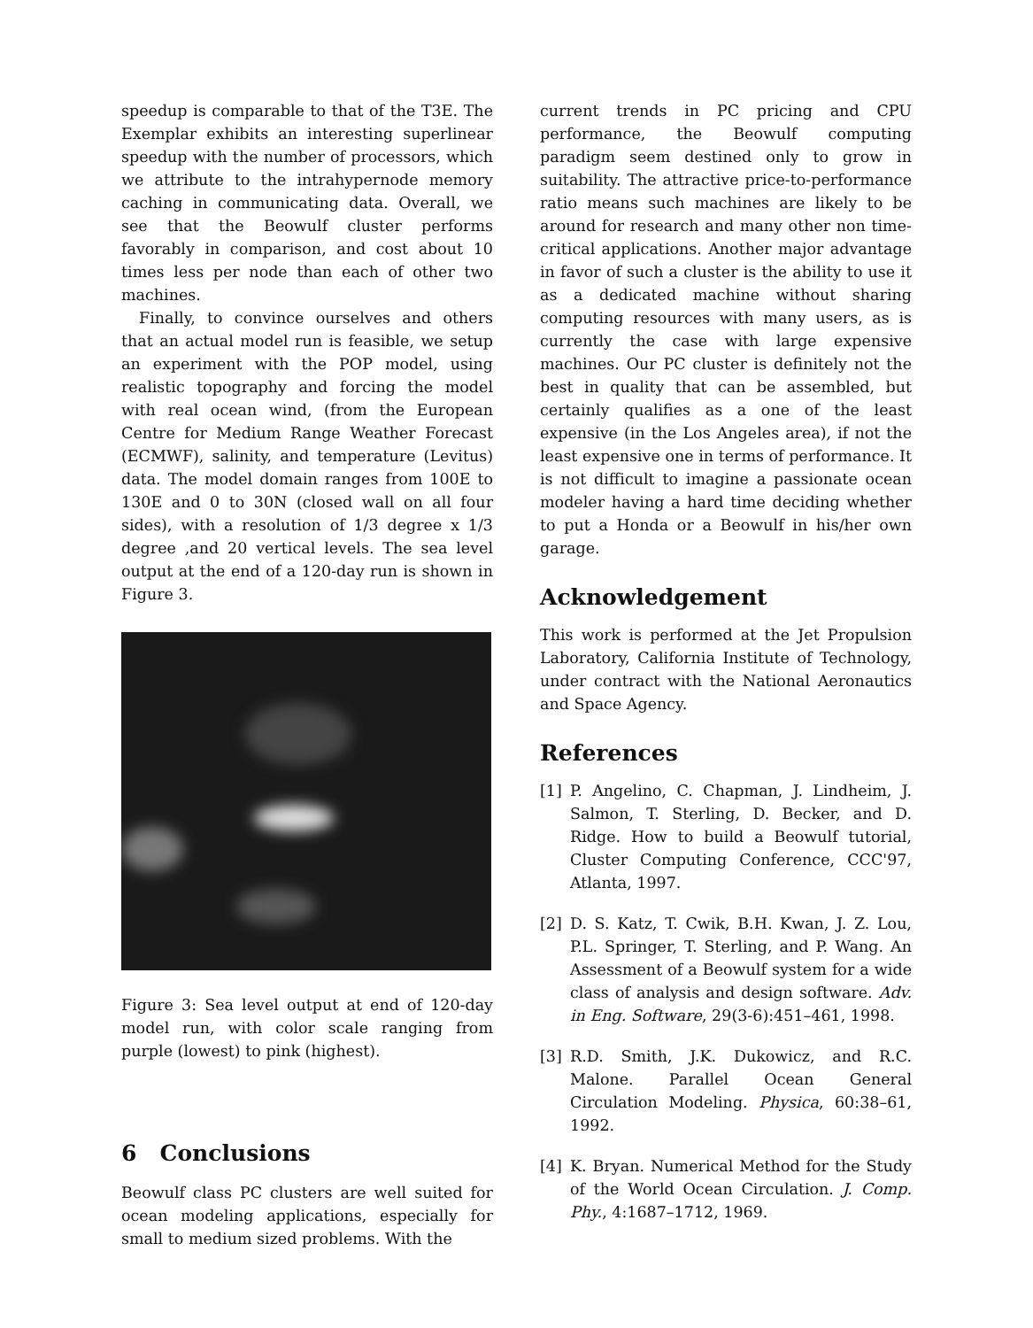speedup is comparable to that of the T3E. The Exemplar exhibits an interesting superlinear speedup with the number of processors, which we attribute to the intrahypernode memory caching in communicating data. Overall, we see that the Beowulf cluster performs favorably in comparison, and cost about 10 times less per node than each of other two machines.
Finally, to convince ourselves and others that an actual model run is feasible, we setup an experiment with the POP model, using realistic topography and forcing the model with real ocean wind, (from the European Centre for Medium Range Weather Forecast (ECMWF), salinity, and temperature (Levitus) data. The model domain ranges from 100E to 130E and 0 to 30N (closed wall on all four sides), with a resolution of 1/3 degree x 1/3 degree ,and 20 vertical levels. The sea level output at the end of a 120-day run is shown in Figure 3.
Figure 3: Sea level output at end of 120-day model run, with color scale ranging from purple (lowest) to pink (highest).
6 Conclusions
Beowulf class PC clusters are well suited for ocean modeling applications, especially for small to medium sized problems. With the
current trends in PC pricing and CPU performance, the Beowulf computing paradigm seem destined only to grow in suitability. The attractive price-to-performance ratio means such machines are likely to be around for research and many other non time-critical applications. Another major advantage in favor of such a cluster is the ability to use it as a dedicated machine without sharing computing resources with many users, as is currently the case with large expensive machines. Our PC cluster is definitely not the best in quality that can be assembled, but certainly qualifies as a one of the least expensive (in the Los Angeles area), if not the least expensive one in terms of performance. It is not difficult to imagine a passionate ocean modeler having a hard time deciding whether to put a Honda or a Beowulf in his/her own garage.
Acknowledgement
This work is performed at the Jet Propulsion Laboratory, California Institute of Technology, under contract with the National Aeronautics and Space Agency.
References
[1] P. Angelino, C. Chapman, J. Lindheim, J. Salmon, T. Sterling, D. Becker, and D. Ridge. How to build a Beowulf tutorial, Cluster Computing Conference, CCC'97, Atlanta, 1997.
[2] D. S. Katz, T. Cwik, B.H. Kwan, J. Z. Lou, P.L. Springer, T. Sterling, and P. Wang. An Assessment of a Beowulf system for a wide class of analysis and design software. Adv. in Eng. Software, 29(3-6):451–461, 1998.
[3] R.D. Smith, J.K. Dukowicz, and R.C. Malone. Parallel Ocean General Circulation Modeling. Physica, 60:38–61, 1992.
[4] K. Bryan. Numerical Method for the Study of the World Ocean Circulation. J. Comp. Phy., 4:1687–1712, 1969.